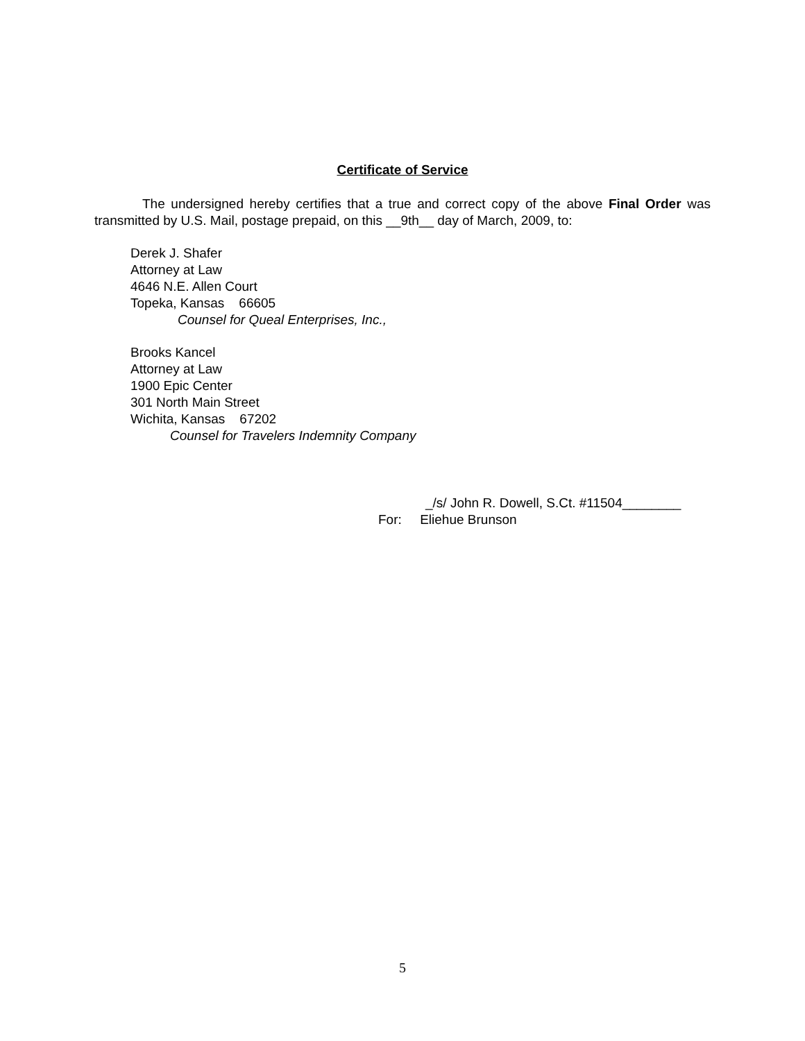Certificate of Service
The undersigned hereby certifies that a true and correct copy of the above Final Order was transmitted by U.S. Mail, postage prepaid, on this __9th__ day of March, 2009, to:
Derek J. Shafer
Attorney at Law
4646 N.E. Allen Court
Topeka, Kansas 66605
Counsel for Queal Enterprises, Inc.,
Brooks Kancel
Attorney at Law
1900 Epic Center
301 North Main Street
Wichita, Kansas 67202
Counsel for Travelers Indemnity Company
_/s/ John R. Dowell, S.Ct. #11504________
For: Eliehue Brunson
5